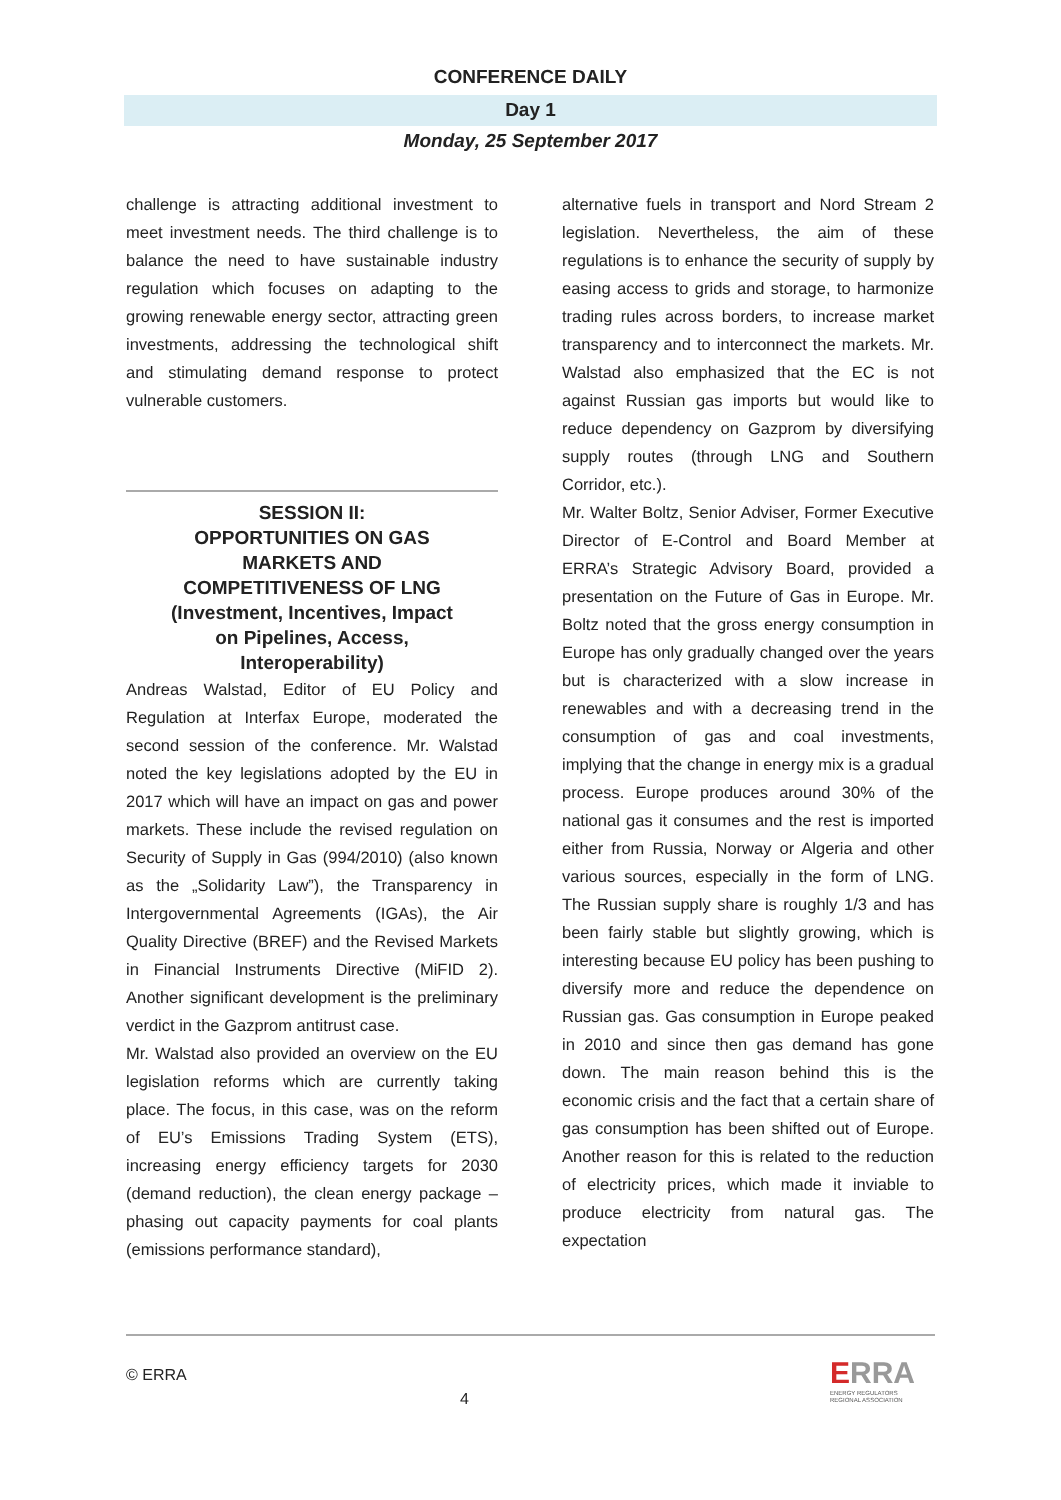CONFERENCE DAILY
Day 1
Monday, 25 September 2017
challenge is attracting additional investment to meet investment needs. The third challenge is to balance the need to have sustainable industry regulation which focuses on adapting to the growing renewable energy sector, attracting green investments, addressing the technological shift and stimulating demand response to protect vulnerable customers.
SESSION II:
OPPORTUNITIES ON GAS
MARKETS AND
COMPETITIVENESS OF LNG
(Investment, Incentives, Impact
on Pipelines, Access,
Interoperability)
Andreas Walstad, Editor of EU Policy and Regulation at Interfax Europe, moderated the second session of the conference. Mr. Walstad noted the key legislations adopted by the EU in 2017 which will have an impact on gas and power markets. These include the revised regulation on Security of Supply in Gas (994/2010) (also known as the „Solidarity Law”), the Transparency in Intergovernmental Agreements (IGAs), the Air Quality Directive (BREF) and the Revised Markets in Financial Instruments Directive (MiFID 2). Another significant development is the preliminary verdict in the Gazprom antitrust case.
Mr. Walstad also provided an overview on the EU legislation reforms which are currently taking place. The focus, in this case, was on the reform of EU’s Emissions Trading System (ETS), increasing energy efficiency targets for 2030 (demand reduction), the clean energy package – phasing out capacity payments for coal plants (emissions performance standard),
alternative fuels in transport and Nord Stream 2 legislation. Nevertheless, the aim of these regulations is to enhance the security of supply by easing access to grids and storage, to harmonize trading rules across borders, to increase market transparency and to interconnect the markets. Mr. Walstad also emphasized that the EC is not against Russian gas imports but would like to reduce dependency on Gazprom by diversifying supply routes (through LNG and Southern Corridor, etc.).
Mr. Walter Boltz, Senior Adviser, Former Executive Director of E-Control and Board Member at ERRA’s Strategic Advisory Board, provided a presentation on the Future of Gas in Europe. Mr. Boltz noted that the gross energy consumption in Europe has only gradually changed over the years but is characterized with a slow increase in renewables and with a decreasing trend in the consumption of gas and coal investments, implying that the change in energy mix is a gradual process. Europe produces around 30% of the national gas it consumes and the rest is imported either from Russia, Norway or Algeria and other various sources, especially in the form of LNG. The Russian supply share is roughly 1/3 and has been fairly stable but slightly growing, which is interesting because EU policy has been pushing to diversify more and reduce the dependence on Russian gas. Gas consumption in Europe peaked in 2010 and since then gas demand has gone down. The main reason behind this is the economic crisis and the fact that a certain share of gas consumption has been shifted out of Europe. Another reason for this is related to the reduction of electricity prices, which made it inviable to produce electricity from natural gas. The expectation
© ERRA
4
ERRA
ENERGY REGULATORS
REGIONAL ASSOCIATION